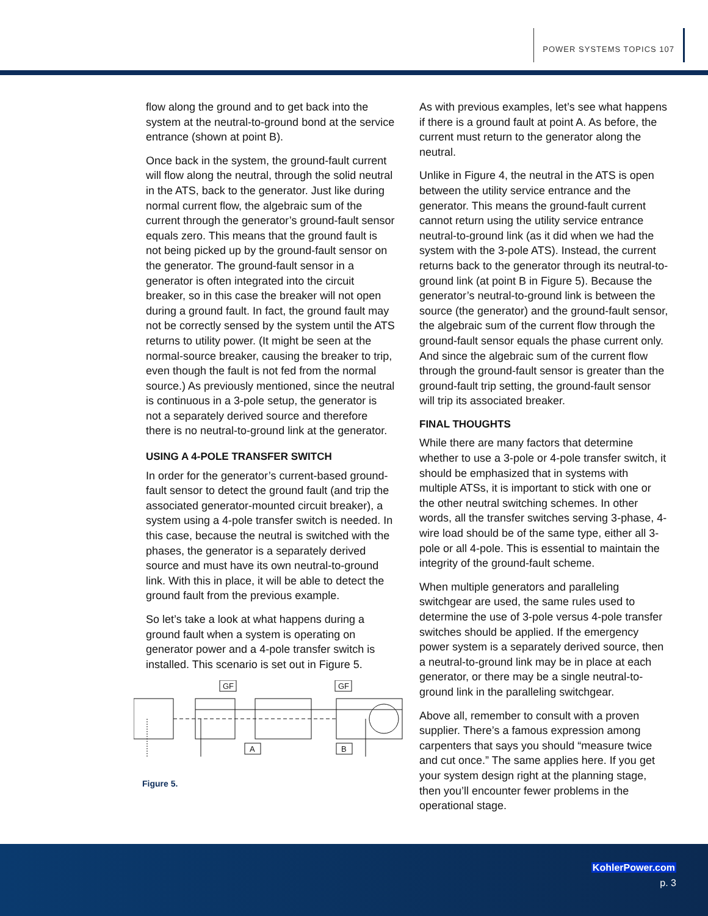POWER SYSTEMS TOPICS 107
flow along the ground and to get back into the system at the neutral-to-ground bond at the service entrance (shown at point B).
Once back in the system, the ground-fault current will flow along the neutral, through the solid neutral in the ATS, back to the generator. Just like during normal current flow, the algebraic sum of the current through the generator’s ground-fault sensor equals zero. This means that the ground fault is not being picked up by the ground-fault sensor on the generator. The ground-fault sensor in a generator is often integrated into the circuit breaker, so in this case the breaker will not open during a ground fault. In fact, the ground fault may not be correctly sensed by the system until the ATS returns to utility power. (It might be seen at the normal-source breaker, causing the breaker to trip, even though the fault is not fed from the normal source.) As previously mentioned, since the neutral is continuous in a 3-pole setup, the generator is not a separately derived source and therefore there is no neutral-to-ground link at the generator.
USING A 4-POLE TRANSFER SWITCH
In order for the generator’s current-based ground-fault sensor to detect the ground fault (and trip the associated generator-mounted circuit breaker), a system using a 4-pole transfer switch is needed. In this case, because the neutral is switched with the phases, the generator is a separately derived source and must have its own neutral-to-ground link. With this in place, it will be able to detect the ground fault from the previous example.
So let’s take a look at what happens during a ground fault when a system is operating on generator power and a 4-pole transfer switch is installed. This scenario is set out in Figure 5.
GF
GF
A
B
Figure 5.
As with previous examples, let’s see what happens if there is a ground fault at point A. As before, the current must return to the generator along the neutral.
Unlike in Figure 4, the neutral in the ATS is open between the utility service entrance and the generator. This means the ground-fault current cannot return using the utility service entrance neutral-to-ground link (as it did when we had the system with the 3-pole ATS). Instead, the current returns back to the generator through its neutral-to-ground link (at point B in Figure 5). Because the generator’s neutral-to-ground link is between the source (the generator) and the ground-fault sensor, the algebraic sum of the current flow through the ground-fault sensor equals the phase current only. And since the algebraic sum of the current flow through the ground-fault sensor is greater than the ground-fault trip setting, the ground-fault sensor will trip its associated breaker.
FINAL THOUGHTS
While there are many factors that determine whether to use a 3-pole or 4-pole transfer switch, it should be emphasized that in systems with multiple ATSs, it is important to stick with one or the other neutral switching schemes. In other words, all the transfer switches serving 3-phase, 4-wire load should be of the same type, either all 3-pole or all 4-pole. This is essential to maintain the integrity of the ground-fault scheme.
When multiple generators and paralleling switchgear are used, the same rules used to determine the use of 3-pole versus 4-pole transfer switches should be applied. If the emergency power system is a separately derived source, then a neutral-to-ground link may be in place at each generator, or there may be a single neutral-to-ground link in the paralleling switchgear.
Above all, remember to consult with a proven supplier. There’s a famous expression among carpenters that says you should “measure twice and cut once.” The same applies here. If you get your system design right at the planning stage, then you’ll encounter fewer problems in the operational stage.
KohlerPower.com
p. 3